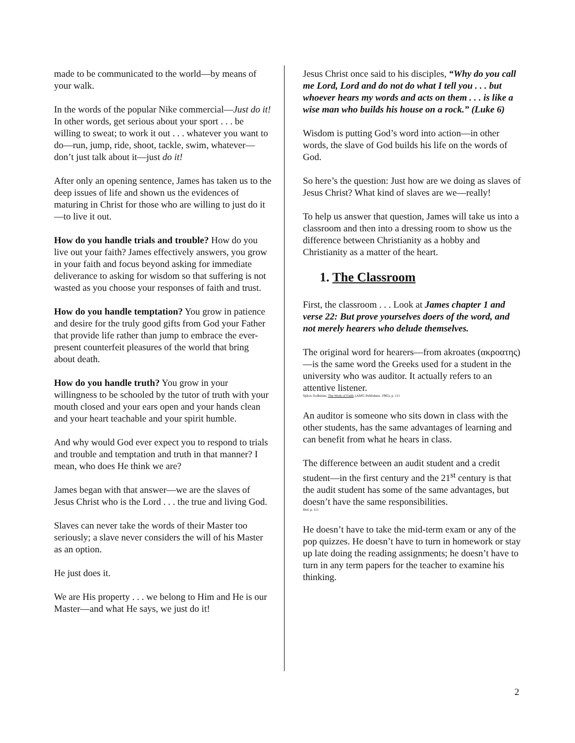made to be communicated to the world—by means of your walk.
In the words of the popular Nike commercial—Just do it! In other words, get serious about your sport . . . be willing to sweat; to work it out . . . whatever you want to do—run, jump, ride, shoot, tackle, swim, whatever—don’t just talk about it—just do it!
After only an opening sentence, James has taken us to the deep issues of life and shown us the evidences of maturing in Christ for those who are willing to just do it—to live it out.
How do you handle trials and trouble? How do you live out your faith? James effectively answers, you grow in your faith and focus beyond asking for immediate deliverance to asking for wisdom so that suffering is not wasted as you choose your responses of faith and trust.
How do you handle temptation? You grow in patience and desire for the truly good gifts from God your Father that provide life rather than jump to embrace the ever-present counterfeit pleasures of the world that bring about death.
How do you handle truth? You grow in your willingness to be schooled by the tutor of truth with your mouth closed and your ears open and your hands clean and your heart teachable and your spirit humble.
And why would God ever expect you to respond to trials and trouble and temptation and truth in that manner? I mean, who does He think we are?
James began with that answer—we are the slaves of Jesus Christ who is the Lord . . . the true and living God.
Slaves can never take the words of their Master too seriously; a slave never considers the will of his Master as an option.
He just does it.
We are His property . . . we belong to Him and He is our Master—and what He says, we just do it!
Jesus Christ once said to his disciples, “Why do you call me Lord, Lord and do not do what I tell you . . . but whoever hears my words and acts on them . . . is like a wise man who builds his house on a rock.” (Luke 6)
Wisdom is putting God’s word into action—in other words, the slave of God builds his life on the words of God.
So here’s the question: Just how are we doing as slaves of Jesus Christ? What kind of slaves are we—really!
To help us answer that question, James will take us into a classroom and then into a dressing room to show us the difference between Christianity as a hobby and Christianity as a matter of the heart.
1. The Classroom
First, the classroom . . . Look at James chapter 1 and verse 22: But prove yourselves doers of the word, and not merely hearers who delude themselves.
The original word for hearers—from akroates (ακροατης)—is the same word the Greeks used for a student in the university who was auditor. It actually refers to an attentive listener.
Spiros Zodhiates, The Work of Faith, (AMG Publishers, 1985), p. 111
An auditor is someone who sits down in class with the other students, has the same advantages of learning and can benefit from what he hears in class.
The difference between an audit student and a credit student—in the first century and the 21<sup>st</sup> century is that the audit student has some of the same advantages, but doesn’t have the same responsibilities.
Ibid, p. 111
He doesn’t have to take the mid-term exam or any of the pop quizzes. He doesn’t have to turn in homework or stay up late doing the reading assignments; he doesn’t have to turn in any term papers for the teacher to examine his thinking.
2